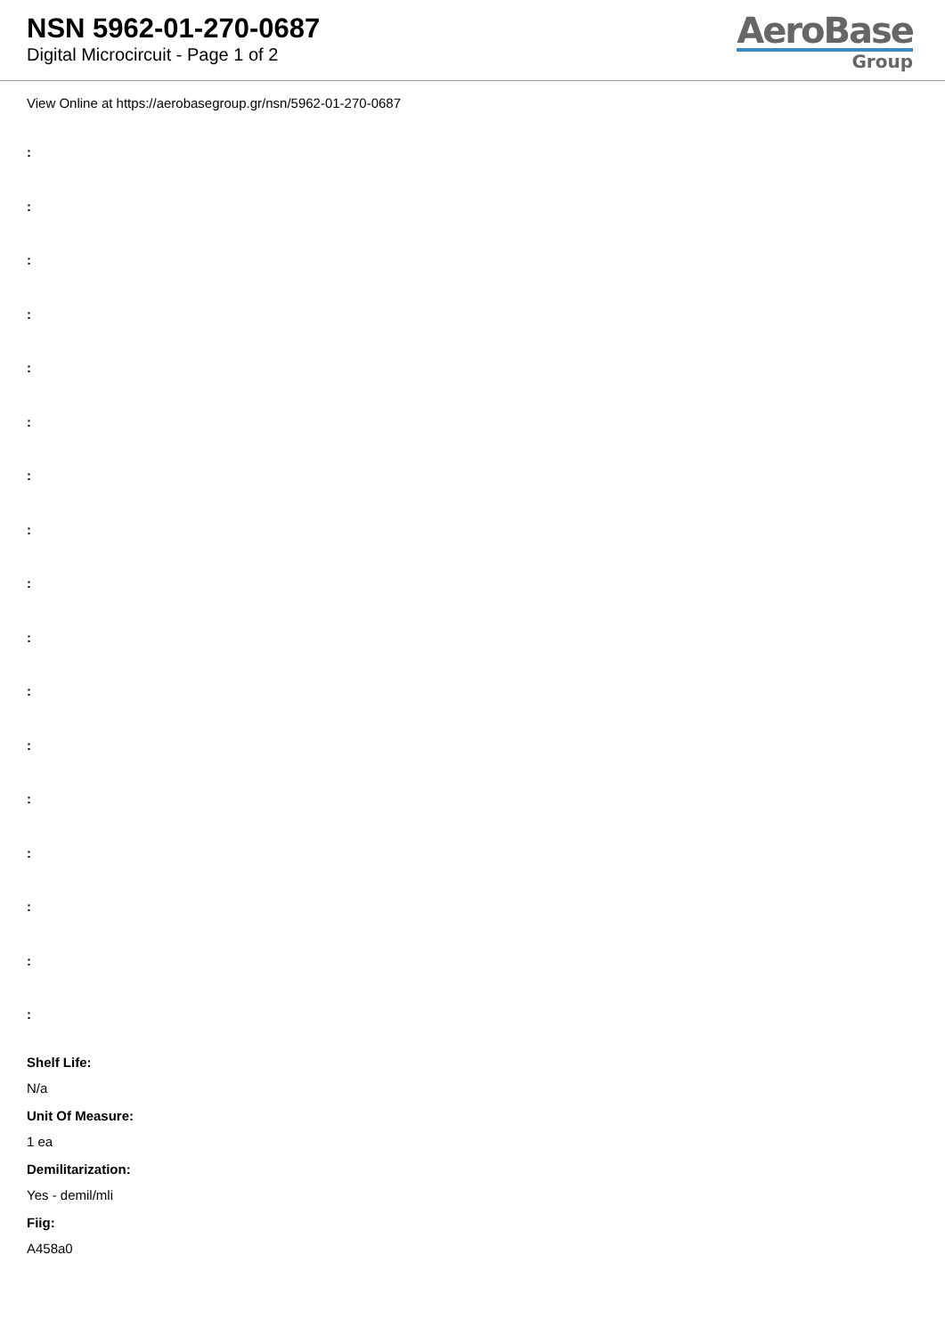NSN 5962-01-270-0687
Digital Microcircuit - Page 1 of 2
AeroBase
Group
View Online at https://aerobasegroup.gr/nsn/5962-01-270-0687
:
:
:
:
:
:
:
:
:
:
:
:
:
:
:
:
:
Shelf Life:
N/a
Unit Of Measure:
1 ea
Demilitarization:
Yes - demil/mli
Fiig:
A458a0